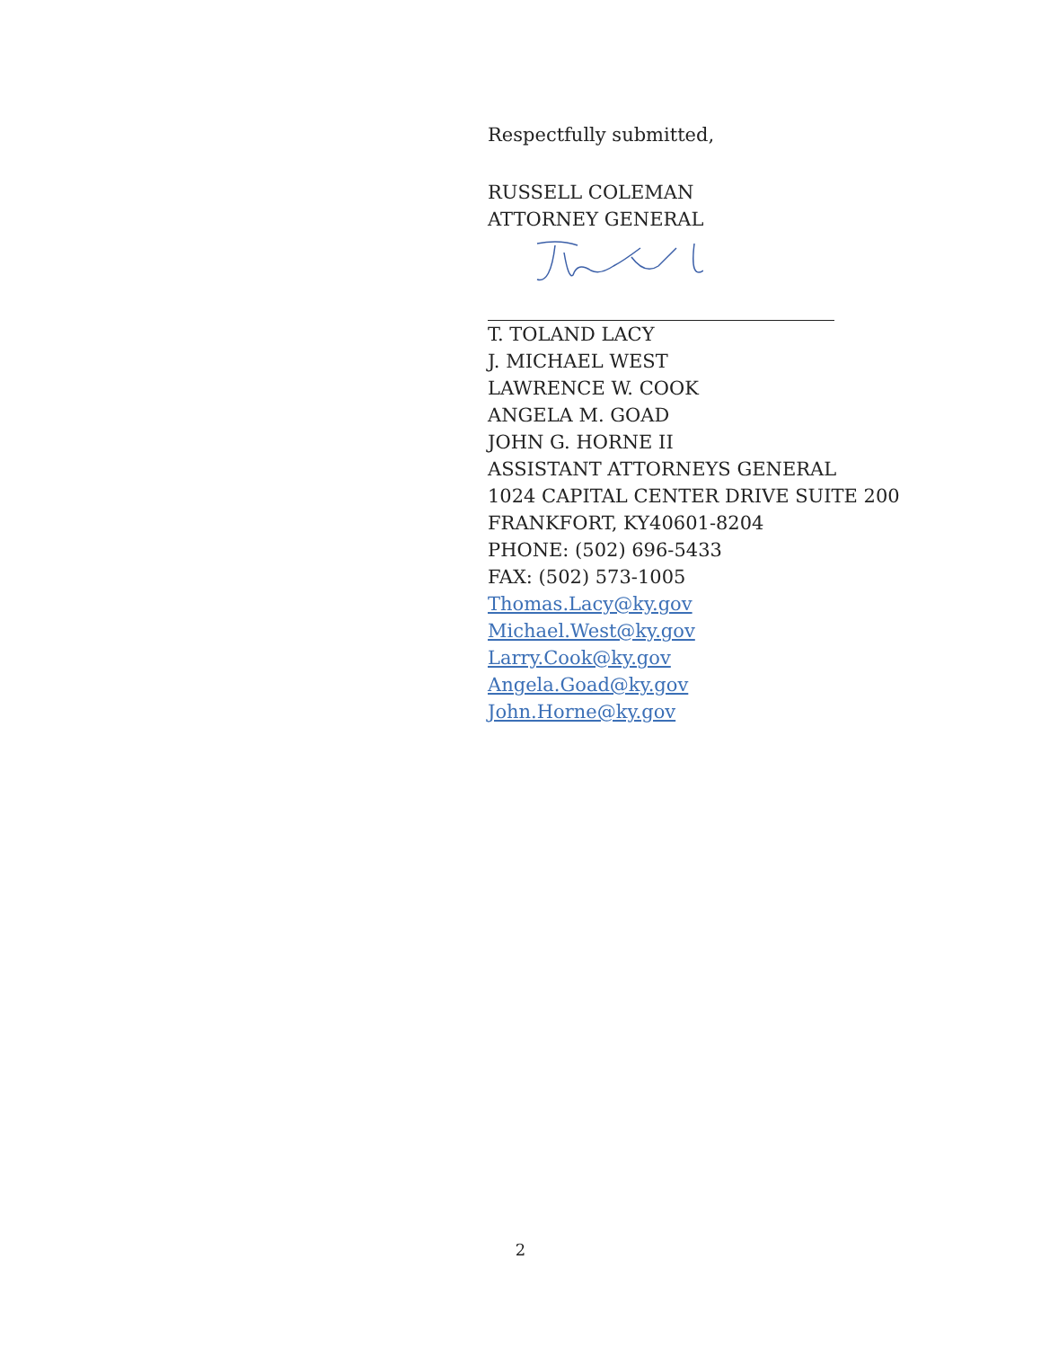Respectfully submitted,
RUSSELL COLEMAN
ATTORNEY GENERAL
T. TOLAND LACY
J. MICHAEL WEST
LAWRENCE W. COOK
ANGELA M. GOAD
JOHN G. HORNE II
ASSISTANT ATTORNEYS GENERAL
1024 CAPITAL CENTER DRIVE SUITE 200
FRANKFORT, KY40601-8204
PHONE: (502) 696-5433
FAX: (502) 573-1005
Thomas.Lacy@ky.gov
Michael.West@ky.gov
Larry.Cook@ky.gov
Angela.Goad@ky.gov
John.Horne@ky.gov
2